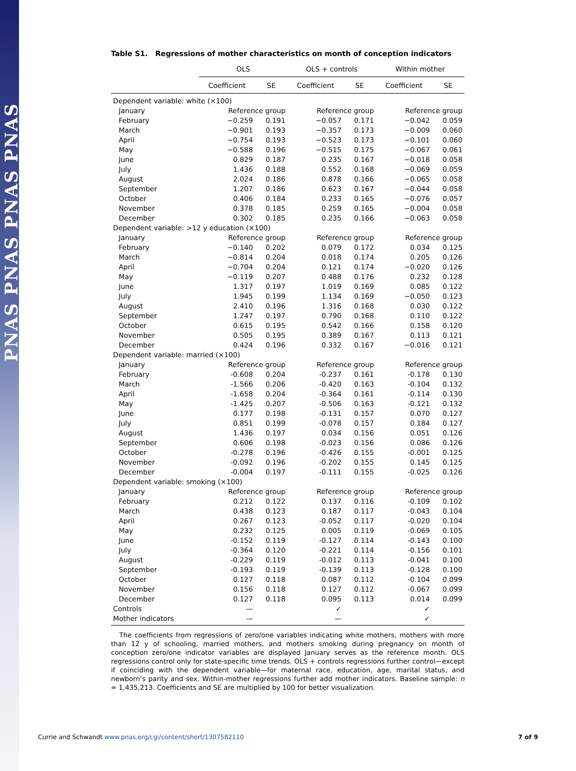PNAS PNAS PNAS PNAS
Table S1. Regressions of mother characteristics on month of conception indicators
| | OLS | | OLS + controls | | Within mother | |
| --- | --- | --- | --- | --- | --- | --- |
| | Coefficient | SE | Coefficient | SE | Coefficient | SE |
| Dependent variable: white (×100) | | | | | | |
| January | Reference group | | Reference group | | Reference group | |
| February | −0.259 | 0.191 | −0.057 | 0.171 | −0.042 | 0.059 |
| March | −0.901 | 0.193 | −0.357 | 0.173 | −0.009 | 0.060 |
| April | −0.754 | 0.193 | −0.523 | 0.173 | −0.101 | 0.060 |
| May | −0.588 | 0.196 | −0.515 | 0.175 | −0.067 | 0.061 |
| June | 0.829 | 0.187 | 0.235 | 0.167 | −0.018 | 0.058 |
| July | 1.436 | 0.188 | 0.552 | 0.168 | −0.069 | 0.059 |
| August | 2.024 | 0.186 | 0.878 | 0.166 | −0.065 | 0.058 |
| September | 1.207 | 0.186 | 0.623 | 0.167 | −0.044 | 0.058 |
| October | 0.406 | 0.184 | 0.233 | 0.165 | −0.076 | 0.057 |
| November | 0.378 | 0.185 | 0.259 | 0.165 | −0.004 | 0.058 |
| December | 0.302 | 0.185 | 0.235 | 0.166 | −0.063 | 0.058 |
| Dependent variable: >12 y education (×100) | | | | | | |
| January | Reference group | | Reference group | | Reference group | |
| February | −0.140 | 0.202 | 0.079 | 0.172 | 0.034 | 0.125 |
| March | −0.814 | 0.204 | 0.018 | 0.174 | 0.205 | 0.126 |
| April | −0.704 | 0.204 | 0.121 | 0.174 | −0.020 | 0.126 |
| May | −0.119 | 0.207 | 0.488 | 0.176 | 0.232 | 0.128 |
| June | 1.317 | 0.197 | 1.019 | 0.169 | 0.085 | 0.122 |
| July | 1.945 | 0.199 | 1.134 | 0.169 | −0.050 | 0.123 |
| August | 2.410 | 0.196 | 1.316 | 0.168 | 0.030 | 0.122 |
| September | 1.247 | 0.197 | 0.790 | 0.168 | 0.110 | 0.122 |
| October | 0.615 | 0.195 | 0.542 | 0.166 | 0.158 | 0.120 |
| November | 0.505 | 0.195 | 0.389 | 0.167 | 0.113 | 0.121 |
| December | 0.424 | 0.196 | 0.332 | 0.167 | −0.016 | 0.121 |
| Dependent variable: married (×100) | | | | | | |
| January | Reference group | | Reference group | | Reference group | |
| February | -0.608 | 0.204 | -0.237 | 0.161 | -0.178 | 0.130 |
| March | -1.566 | 0.206 | -0.420 | 0.163 | -0.104 | 0.132 |
| April | -1.658 | 0.204 | -0.364 | 0.161 | -0.114 | 0.130 |
| May | -1.425 | 0.207 | -0.506 | 0.163 | -0.121 | 0.132 |
| June | 0.177 | 0.198 | -0.131 | 0.157 | 0.070 | 0.127 |
| July | 0.851 | 0.199 | -0.078 | 0.157 | 0.184 | 0.127 |
| August | 1.436 | 0.197 | 0.034 | 0.156 | 0.051 | 0.126 |
| September | 0.606 | 0.198 | -0.023 | 0.156 | 0.086 | 0.126 |
| October | -0.278 | 0.196 | -0.426 | 0.155 | -0.001 | 0.125 |
| November | -0.092 | 0.196 | -0.202 | 0.155 | 0.145 | 0.125 |
| December | -0.004 | 0.197 | -0.111 | 0.155 | -0.025 | 0.126 |
| Dependent variable: smoking (×100) | | | | | | |
| January | Reference group | | Reference group | | Reference group | |
| February | 0.212 | 0.122 | 0.137 | 0.116 | -0.109 | 0.102 |
| March | 0.438 | 0.123 | 0.187 | 0.117 | -0.043 | 0.104 |
| April | 0.267 | 0.123 | -0.052 | 0.117 | -0.020 | 0.104 |
| May | 0.232 | 0.125 | 0.005 | 0.119 | -0.069 | 0.105 |
| June | -0.152 | 0.119 | -0.127 | 0.114 | -0.143 | 0.100 |
| July | -0.364 | 0.120 | -0.221 | 0.114 | -0.156 | 0.101 |
| August | -0.229 | 0.119 | -0.012 | 0.113 | -0.041 | 0.100 |
| September | -0.193 | 0.119 | -0.139 | 0.113 | -0.128 | 0.100 |
| October | 0.127 | 0.118 | 0.087 | 0.112 | -0.104 | 0.099 |
| November | 0.156 | 0.118 | 0.127 | 0.112 | -0.067 | 0.099 |
| December | 0.127 | 0.118 | 0.095 | 0.113 | 0.014 | 0.099 |
| Controls | — | | ✓ | | ✓ | |
| Mother indicators | — | | — | | ✓ | |
The coefficients from regressions of zero/one variables indicating white mothers, mothers with more than 12 y of schooling, married mothers, and mothers smoking during pregnancy on month of conception zero/one indicator variables are displayed January serves as the reference month. OLS regressions control only for state-specific time trends. OLS + controls regressions further control—except if coinciding with the dependent variable—for maternal race, education, age, marital status, and newborn’s parity and sex. Within-mother regressions further add mother indicators. Baseline sample: n = 1,435,213. Coefficients and SE are multiplied by 100 for better visualization.
Currie and Schwandt www.pnas.org/cgi/content/short/1307582110 7 of 9